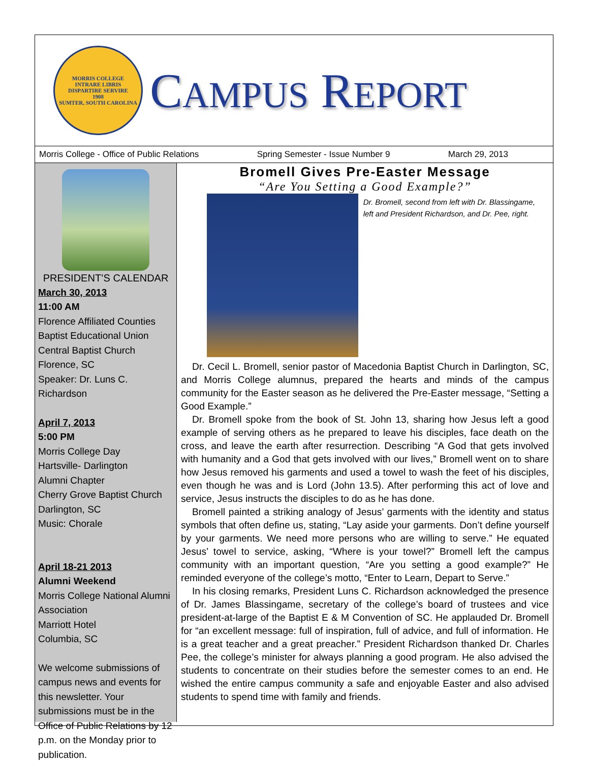MORRIS COLLEGE
INTRARE LIBRIS
DISPARTIRE SERVIRE
1908
SUMTER, SOUTH CAROLINA
CAMPUS REPORT
Morris College - Office of Public Relations Spring Semester - Issue Number 9 March 29, 2013
PRESIDENT’S CALENDAR
March 30, 2013
11:00 AM
Florence Affiliated Counties
Baptist Educational Union
Central Baptist Church
Florence, SC
Speaker: Dr. Luns C. Richardson
April 7, 2013
5:00 PM
Morris College Day
Hartsville- Darlington
Alumni Chapter
Cherry Grove Baptist Church
Darlington, SC
Music: Chorale
April 18-21 2013
Alumni Weekend
Morris College National Alumni Association
Marriott Hotel
Columbia, SC
We welcome submissions of campus news and events for this newsletter. Your submissions must be in the Office of Public Relations by 12 p.m. on the Monday prior to publication.
Bromell Gives Pre-Easter Message
“Are You Setting a Good Example?”
Dr. Bromell, second from left with Dr. Blassingame, left and President Richardson, and Dr. Pee, right.
Dr. Cecil L. Bromell, senior pastor of Macedonia Baptist Church in Darlington, SC, and Morris College alumnus, prepared the hearts and minds of the campus community for the Easter season as he delivered the Pre-Easter message, “Setting a Good Example.”
Dr. Bromell spoke from the book of St. John 13, sharing how Jesus left a good example of serving others as he prepared to leave his disciples, face death on the cross, and leave the earth after resurrection. Describing “A God that gets involved with humanity and a God that gets involved with our lives,” Bromell went on to share how Jesus removed his garments and used a towel to wash the feet of his disciples, even though he was and is Lord (John 13.5). After performing this act of love and service, Jesus instructs the disciples to do as he has done.
Bromell painted a striking analogy of Jesus’ garments with the identity and status symbols that often define us, stating, “Lay aside your garments. Don’t define yourself by your garments. We need more persons who are willing to serve.” He equated Jesus’ towel to service, asking, “Where is your towel?” Bromell left the campus community with an important question, “Are you setting a good example?” He reminded everyone of the college’s motto, “Enter to Learn, Depart to Serve.”
In his closing remarks, President Luns C. Richardson acknowledged the presence of Dr. James Blassingame, secretary of the college’s board of trustees and vice president-at-large of the Baptist E & M Convention of SC. He applauded Dr. Bromell for “an excellent message: full of inspiration, full of advice, and full of information. He is a great teacher and a great preacher.” President Richardson thanked Dr. Charles Pee, the college’s minister for always planning a good program. He also advised the students to concentrate on their studies before the semester comes to an end. He wished the entire campus community a safe and enjoyable Easter and also advised students to spend time with family and friends.